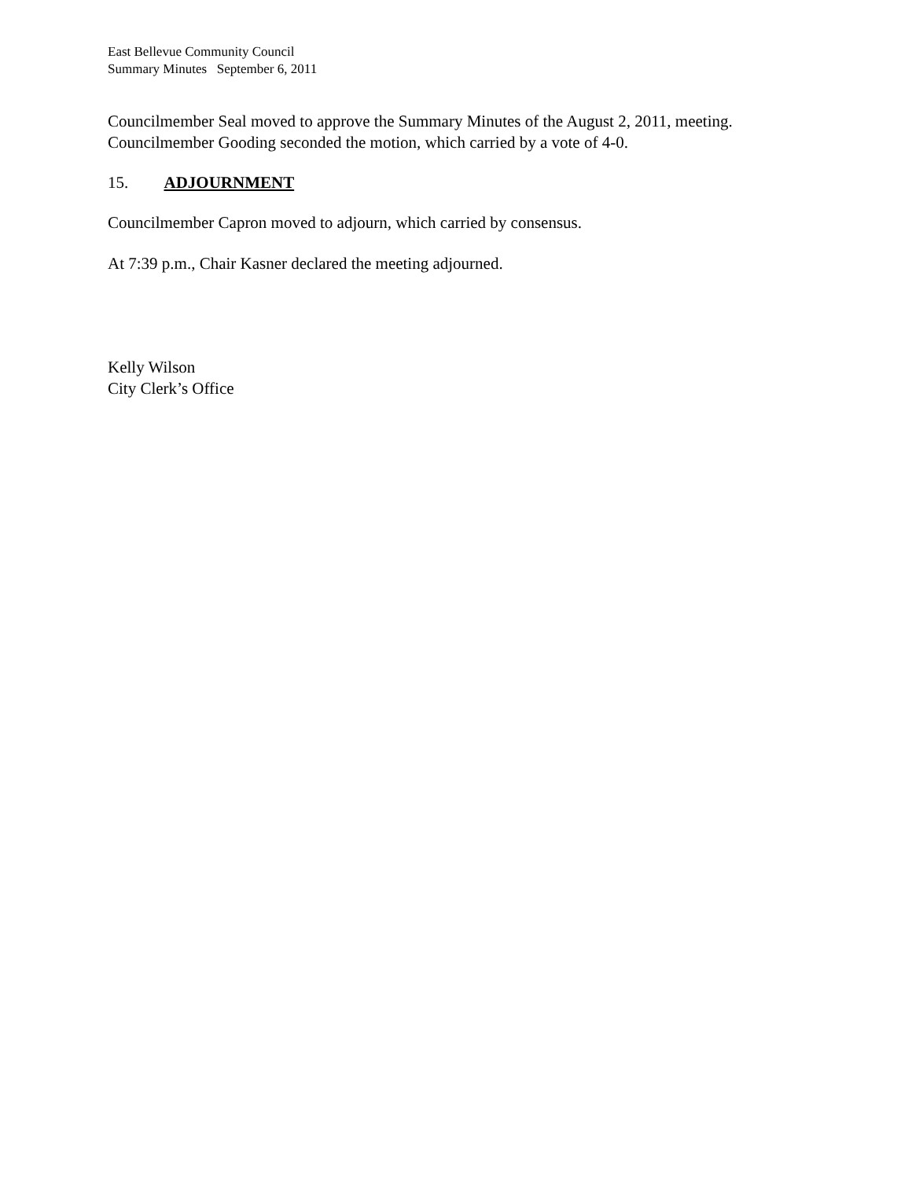East Bellevue Community Council
Summary Minutes September 6, 2011
Councilmember Seal moved to approve the Summary Minutes of the August 2, 2011, meeting.
Councilmember Gooding seconded the motion, which carried by a vote of 4-0.
15. ADJOURNMENT
Councilmember Capron moved to adjourn, which carried by consensus.
At 7:39 p.m., Chair Kasner declared the meeting adjourned.
Kelly Wilson
City Clerk’s Office